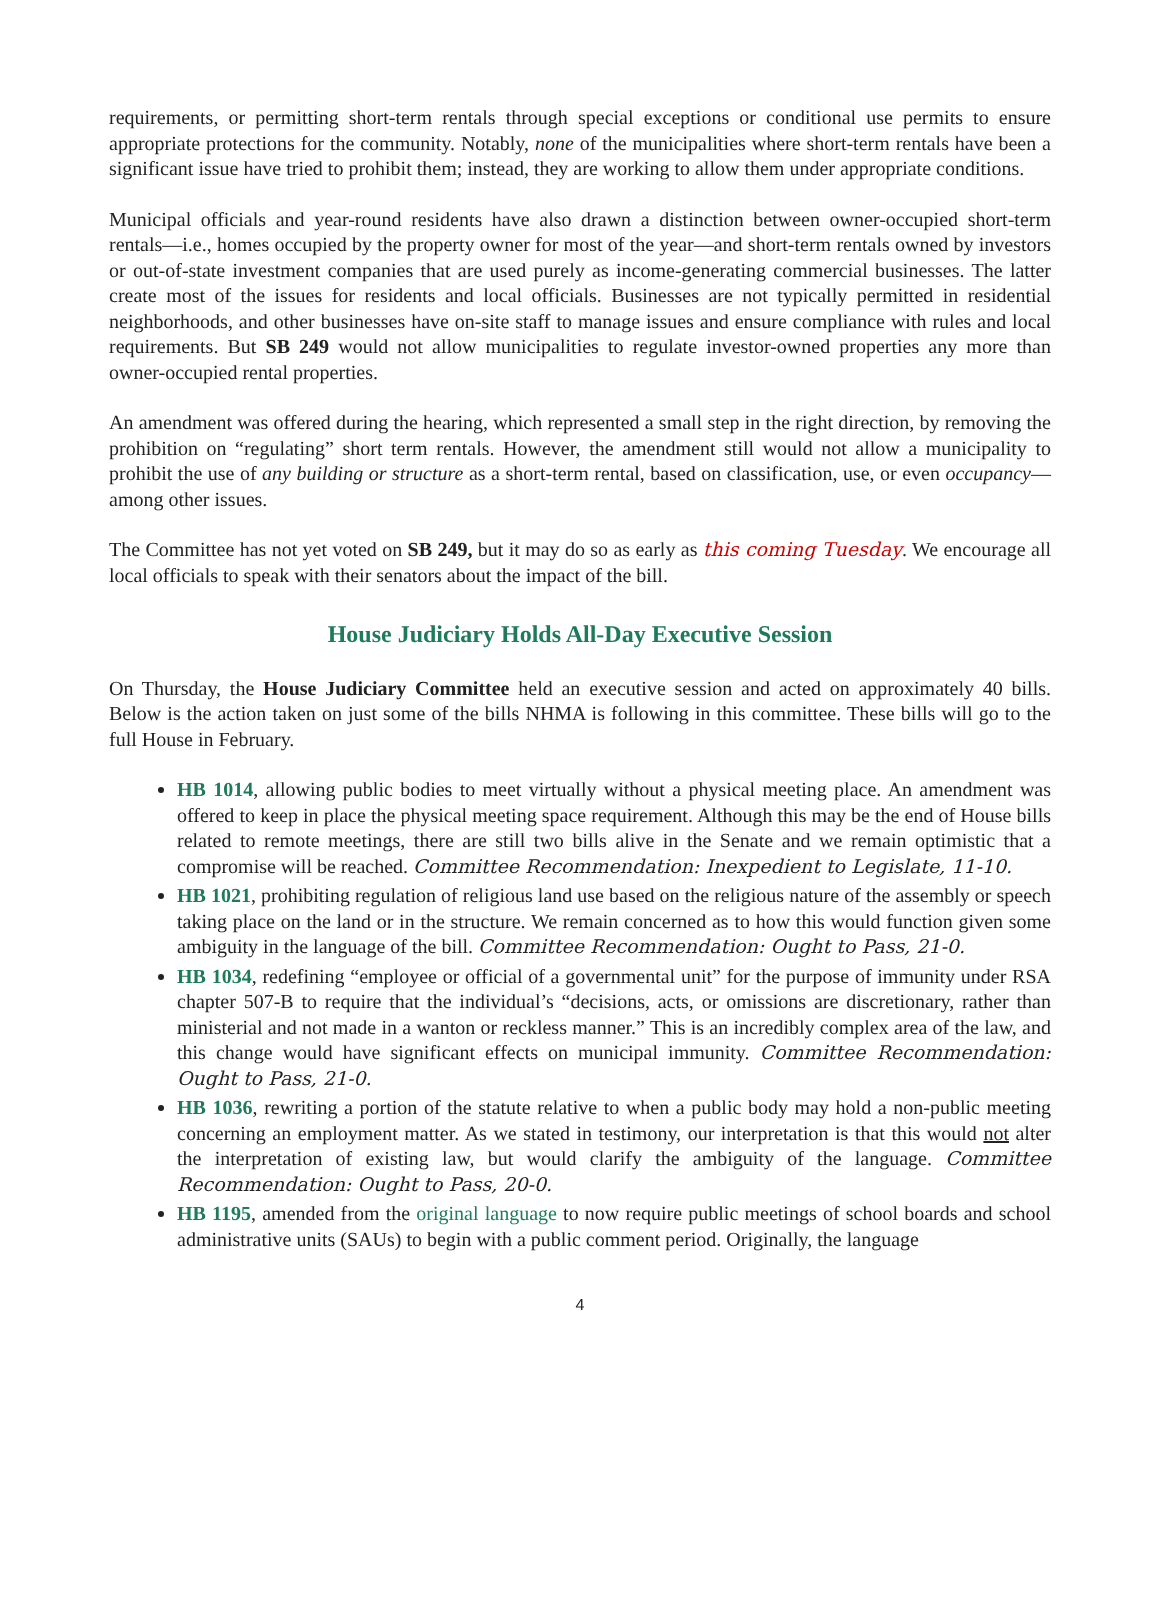requirements, or permitting short-term rentals through special exceptions or conditional use permits to ensure appropriate protections for the community. Notably, none of the municipalities where short-term rentals have been a significant issue have tried to prohibit them; instead, they are working to allow them under appropriate conditions.
Municipal officials and year-round residents have also drawn a distinction between owner-occupied short-term rentals—i.e., homes occupied by the property owner for most of the year—and short-term rentals owned by investors or out-of-state investment companies that are used purely as income-generating commercial businesses. The latter create most of the issues for residents and local officials. Businesses are not typically permitted in residential neighborhoods, and other businesses have on-site staff to manage issues and ensure compliance with rules and local requirements. But SB 249 would not allow municipalities to regulate investor-owned properties any more than owner-occupied rental properties.
An amendment was offered during the hearing, which represented a small step in the right direction, by removing the prohibition on “regulating” short term rentals. However, the amendment still would not allow a municipality to prohibit the use of any building or structure as a short-term rental, based on classification, use, or even occupancy—among other issues.
The Committee has not yet voted on SB 249, but it may do so as early as this coming Tuesday. We encourage all local officials to speak with their senators about the impact of the bill.
House Judiciary Holds All-Day Executive Session
On Thursday, the House Judiciary Committee held an executive session and acted on approximately 40 bills. Below is the action taken on just some of the bills NHMA is following in this committee. These bills will go to the full House in February.
HB 1014, allowing public bodies to meet virtually without a physical meeting place. An amendment was offered to keep in place the physical meeting space requirement. Although this may be the end of House bills related to remote meetings, there are still two bills alive in the Senate and we remain optimistic that a compromise will be reached. Committee Recommendation: Inexpedient to Legislate, 11-10.
HB 1021, prohibiting regulation of religious land use based on the religious nature of the assembly or speech taking place on the land or in the structure. We remain concerned as to how this would function given some ambiguity in the language of the bill. Committee Recommendation: Ought to Pass, 21-0.
HB 1034, redefining “employee or official of a governmental unit” for the purpose of immunity under RSA chapter 507-B to require that the individual’s “decisions, acts, or omissions are discretionary, rather than ministerial and not made in a wanton or reckless manner.” This is an incredibly complex area of the law, and this change would have significant effects on municipal immunity. Committee Recommendation: Ought to Pass, 21-0.
HB 1036, rewriting a portion of the statute relative to when a public body may hold a non-public meeting concerning an employment matter. As we stated in testimony, our interpretation is that this would not alter the interpretation of existing law, but would clarify the ambiguity of the language. Committee Recommendation: Ought to Pass, 20-0.
HB 1195, amended from the original language to now require public meetings of school boards and school administrative units (SAUs) to begin with a public comment period. Originally, the language
4